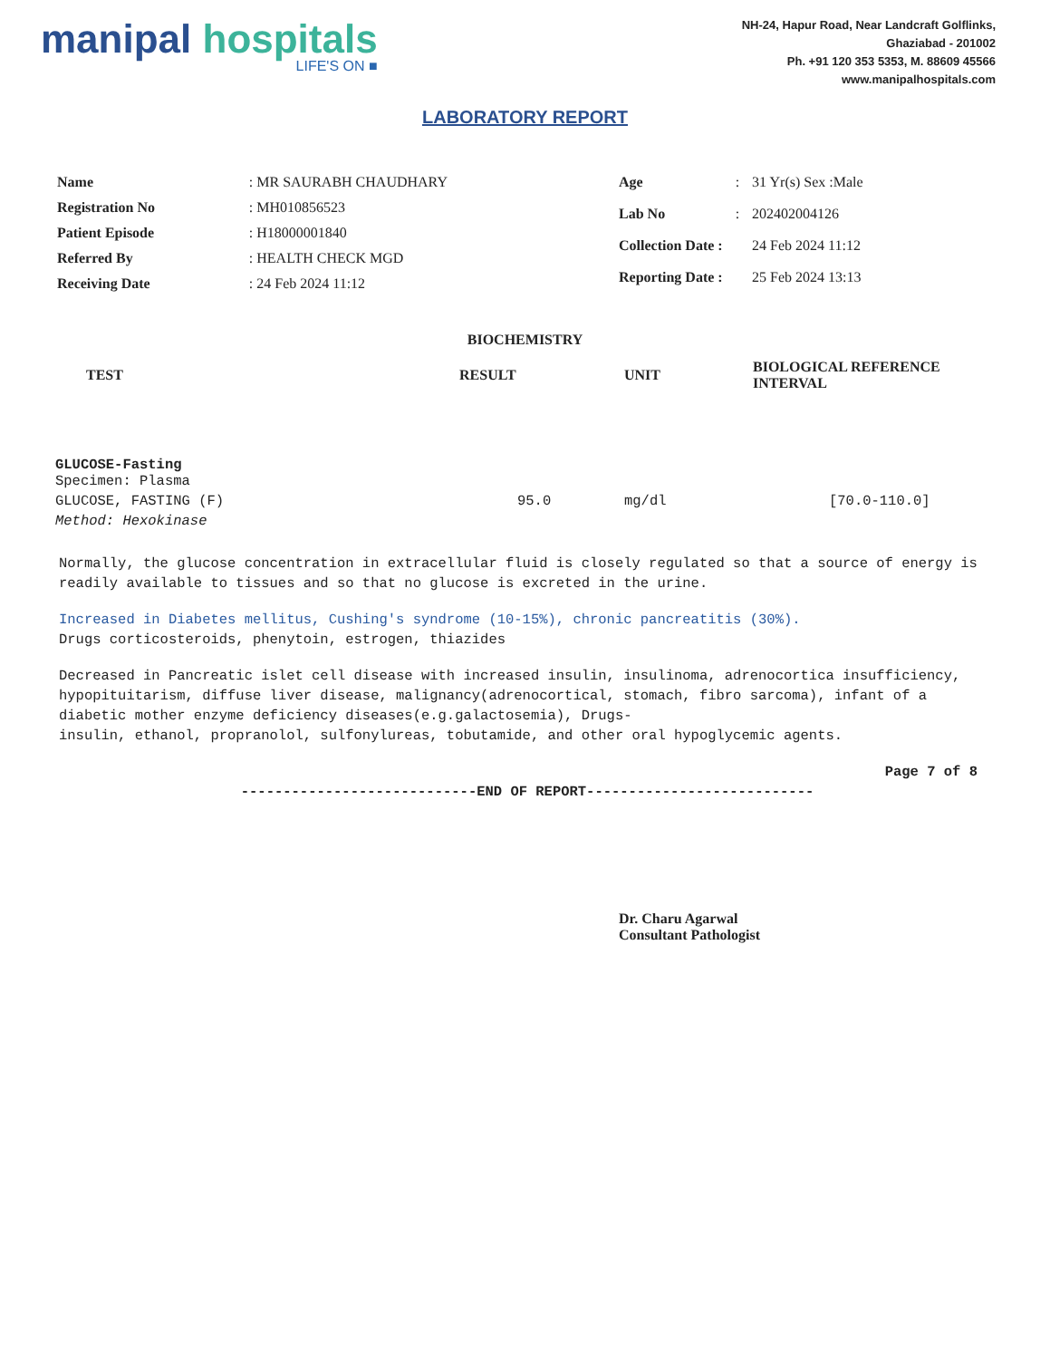manipal hospitals
LIFE'S ON ■
NH-24, Hapur Road, Near Landcraft Golflinks,
Ghaziabad - 201002
Ph. +91 120 353 5353, M. 88609 45566
www.manipalhospitals.com
LABORATORY REPORT
| Name | : MR SAURABH CHAUDHARY |
| Registration No | : MH010856523 |
| Patient Episode | : H18000001840 |
| Referred By | : HEALTH CHECK MGD |
| Receiving Date | : 24 Feb 2024 11:12 |
| Age | : | 31 Yr(s) Sex :Male |
| Lab No | : | 202402004126 |
| Collection Date : | | 24 Feb 2024 11:12 |
| Reporting Date : | | 25 Feb 2024 13:13 |
BIOCHEMISTRY
| TEST | RESULT | UNIT | BIOLOGICAL REFERENCE INTERVAL |
| --- | --- | --- | --- |
| GLUCOSE-Fasting Specimen: Plasma | | | |
| GLUCOSE, FASTING (F) | 95.0 | mg/dl | [70.0-110.0] |
| Method: Hexokinase | | | |
Normally, the glucose concentration in extracellular fluid is closely regulated so that a source of energy is readily available to tissues and so that no glucose is excreted in the urine.
Increased in Diabetes mellitus, Cushing's syndrome (10-15%), chronic pancreatitis (30%).
Drugs corticosteroids, phenytoin, estrogen, thiazides
Decreased in Pancreatic islet cell disease with increased insulin, insulinoma, adrenocortica insufficiency, hypopituitarism, diffuse liver disease, malignancy(adrenocortical, stomach, fibro sarcoma), infant of a diabetic mother enzyme deficiency diseases(e.g.galactosemia), Drugs-
insulin, ethanol, propranolol, sulfonylureas, tobutamide, and other oral hypoglycemic agents.
Page 7 of 8
----------------------------END OF REPORT---------------------------
Dr. Charu Agarwal
Consultant Pathologist